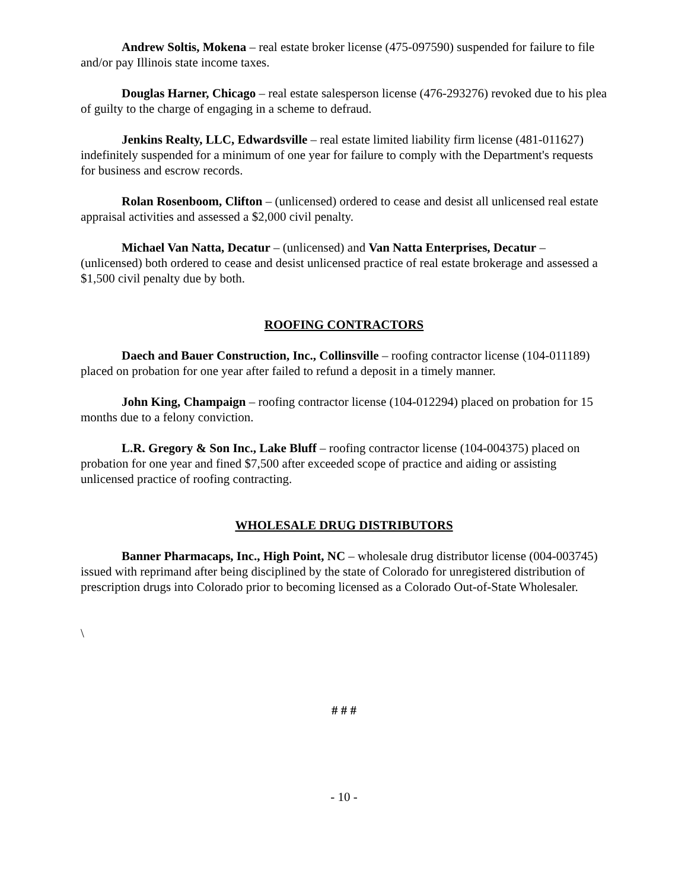Andrew Soltis, Mokena – real estate broker license (475-097590) suspended for failure to file and/or pay Illinois state income taxes.
Douglas Harner, Chicago – real estate salesperson license (476-293276) revoked due to his plea of guilty to the charge of engaging in a scheme to defraud.
Jenkins Realty, LLC, Edwardsville – real estate limited liability firm license (481-011627) indefinitely suspended for a minimum of one year for failure to comply with the Department's requests for business and escrow records.
Rolan Rosenboom, Clifton – (unlicensed) ordered to cease and desist all unlicensed real estate appraisal activities and assessed a $2,000 civil penalty.
Michael Van Natta, Decatur – (unlicensed) and Van Natta Enterprises, Decatur – (unlicensed) both ordered to cease and desist unlicensed practice of real estate brokerage and assessed a $1,500 civil penalty due by both.
ROOFING CONTRACTORS
Daech and Bauer Construction, Inc., Collinsville – roofing contractor license (104-011189) placed on probation for one year after failed to refund a deposit in a timely manner.
John King, Champaign – roofing contractor license (104-012294) placed on probation for 15 months due to a felony conviction.
L.R. Gregory & Son Inc., Lake Bluff – roofing contractor license (104-004375) placed on probation for one year and fined $7,500 after exceeded scope of practice and aiding or assisting unlicensed practice of roofing contracting.
WHOLESALE DRUG DISTRIBUTORS
Banner Pharmacaps, Inc., High Point, NC – wholesale drug distributor license (004-003745) issued with reprimand after being disciplined by the state of Colorado for unregistered distribution of prescription drugs into Colorado prior to becoming licensed as a Colorado Out-of-State Wholesaler.
\
# # #
- 10 -